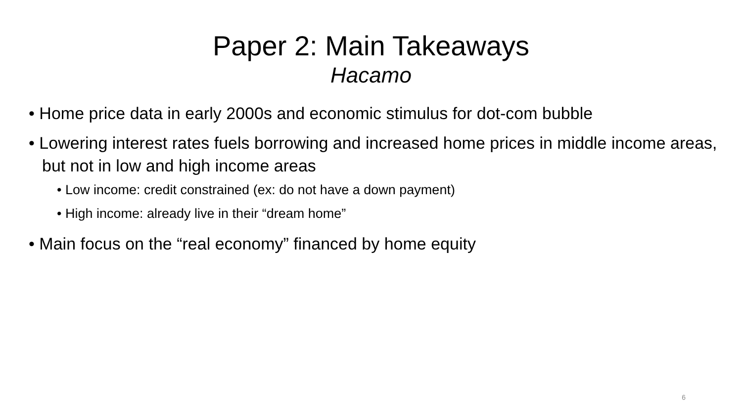Paper 2: Main Takeaways
Hacamo
• Home price data in early 2000s and economic stimulus for dot-com bubble
• Lowering interest rates fuels borrowing and increased home prices in middle income areas, but not in low and high income areas
• Low income: credit constrained (ex: do not have a down payment)
• High income: already live in their “dream home”
• Main focus on the “real economy” financed by home equity
6